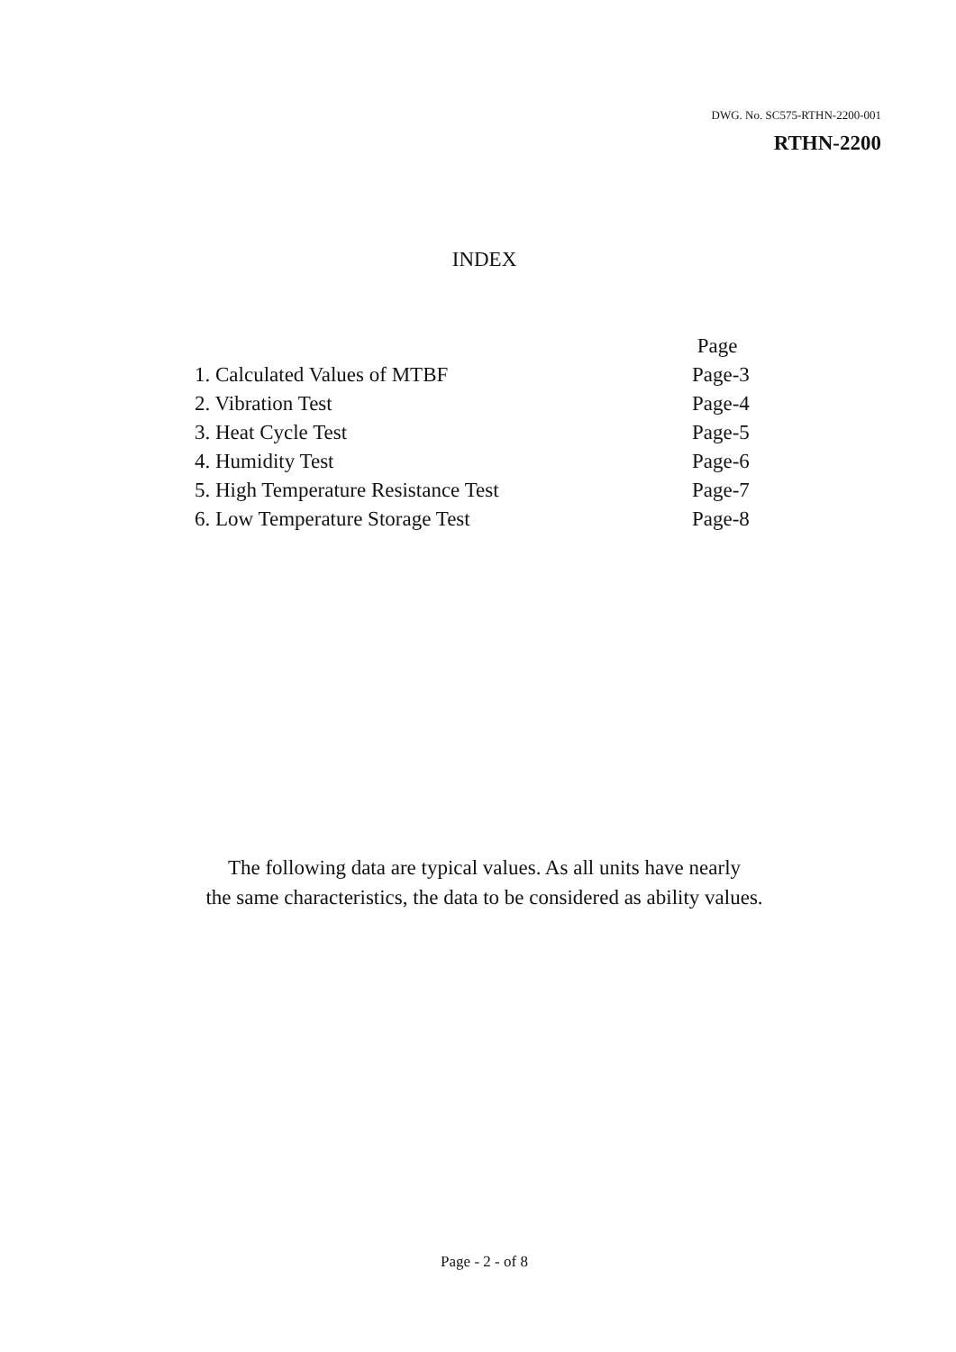DWG. No. SC575-RTHN-2200-001
RTHN-2200
INDEX
| | Page |
| --- | --- |
| 1. Calculated Values of MTBF | Page-3 |
| 2. Vibration Test | Page-4 |
| 3. Heat Cycle Test | Page-5 |
| 4. Humidity Test | Page-6 |
| 5. High Temperature Resistance Test | Page-7 |
| 6. Low Temperature Storage Test | Page-8 |
The following data are typical values. As all units have nearly
the same characteristics, the data to be considered as ability values.
Page - 2 - of 8